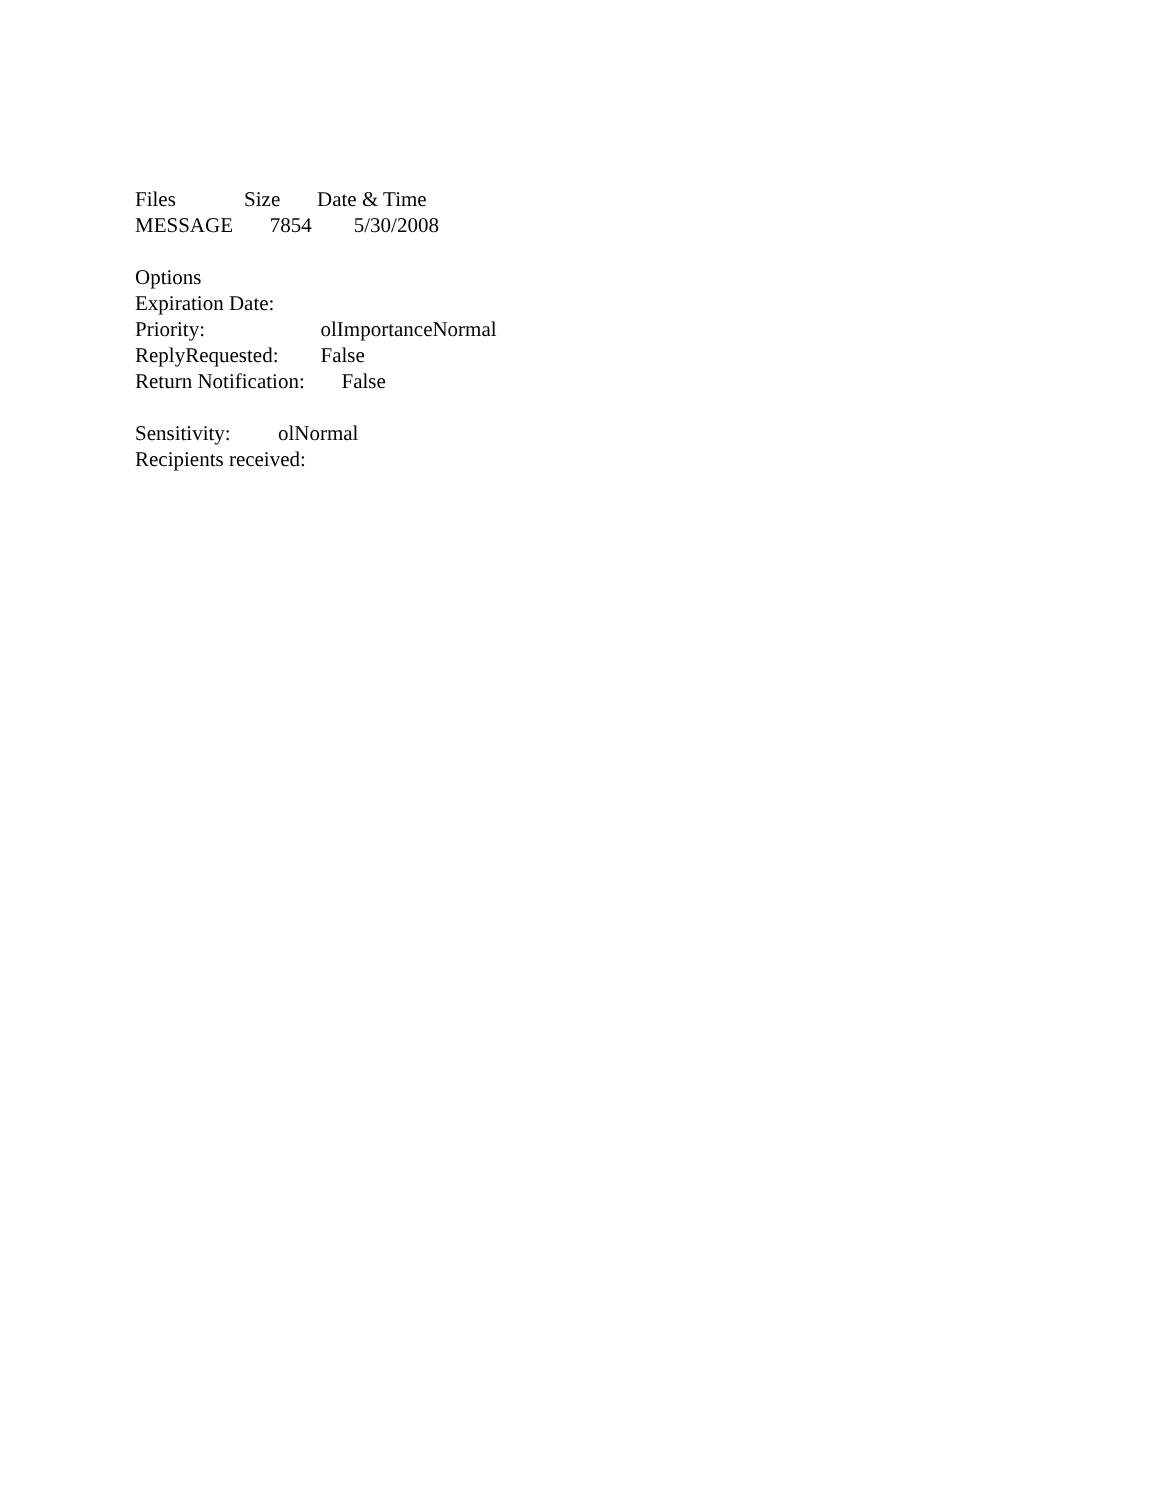Files Size Date & Time
MESSAGE 7854 5/30/2008
Options
Expiration Date:
Priority: olImportanceNormal
ReplyRequested: False
Return Notification: False
Sensitivity: olNormal
Recipients received: